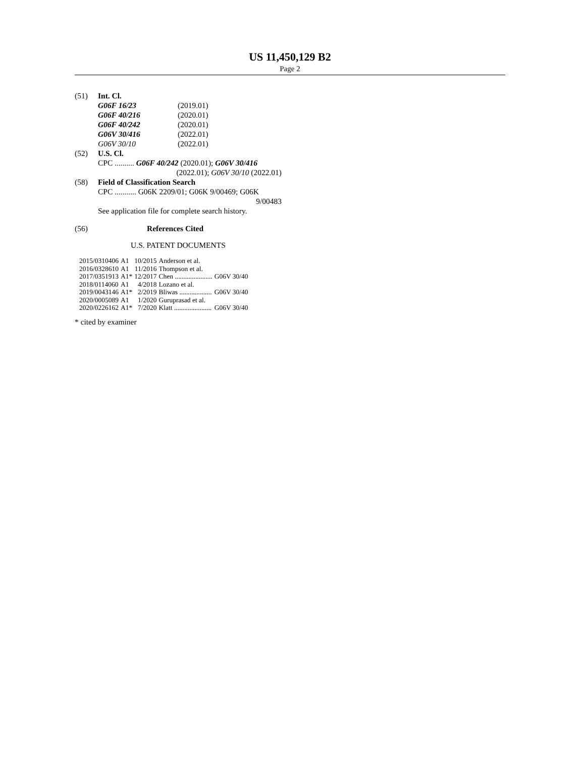US 11,450,129 B2
Page 2
(51) Int. Cl.
| G06F 16/23 | (2019.01) |
| G06F 40/216 | (2020.01) |
| G06F 40/242 | (2020.01) |
| G06V 30/416 | (2022.01) |
| G06V 30/10 | (2022.01) |
(52) U.S. Cl.
CPC .......... G06F 40/242 (2020.01); G06V 30/416
(2022.01); G06V 30/10 (2022.01)
(58) Field of Classification Search
CPC ........... G06K 2209/01; G06K 9/00469; G06K
9/00483
See application file for complete search history.
(56) References Cited
U.S. PATENT DOCUMENTS
| 2015/0310406 | A1 | 10/2015 | Anderson et al. | |
| 2016/0328610 | A1 | 11/2016 | Thompson et al. | |
| 2017/0351913 | A1* | 12/2017 | Chen ...................... | G06V 30/40 |
| 2018/0114060 | A1 | 4/2018 | Lozano et al. | |
| 2019/0043146 | A1* | 2/2019 | Bliwas ................... | G06V 30/40 |
| 2020/0005089 | A1 | 1/2020 | Guruprasad et al. | |
| 2020/0226162 | A1* | 7/2020 | Klatt ...................... | G06V 30/40 |
* cited by examiner